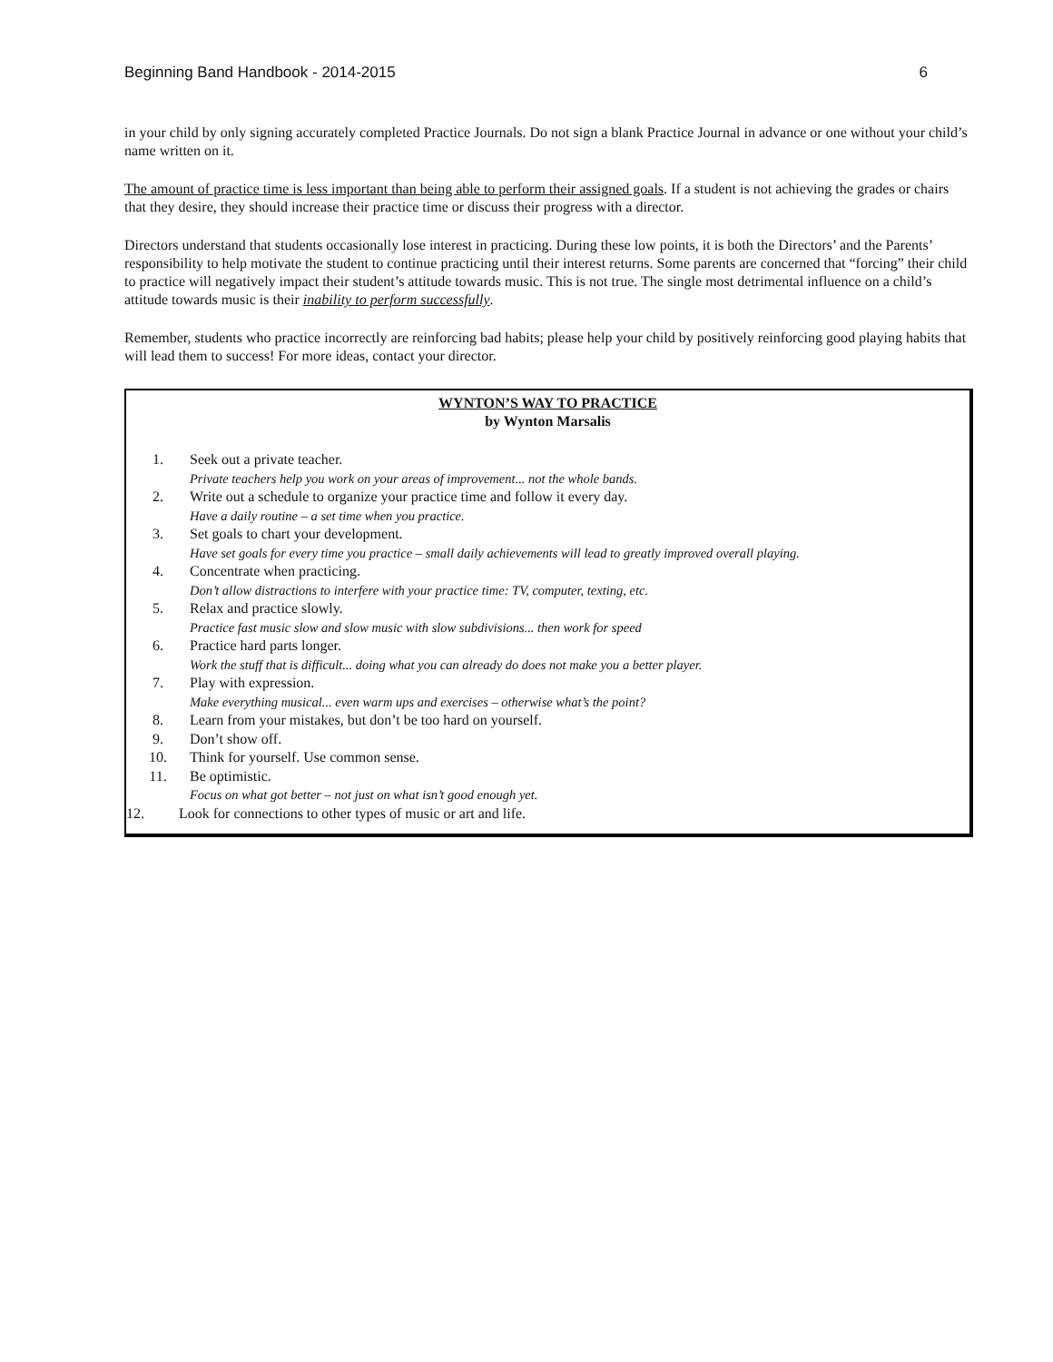Beginning Band Handbook - 2014-2015 6
in your child by only signing accurately completed Practice Journals. Do not sign a blank Practice Journal in advance or one without your child’s name written on it.
The amount of practice time is less important than being able to perform their assigned goals. If a student is not achieving the grades or chairs that they desire, they should increase their practice time or discuss their progress with a director.
Directors understand that students occasionally lose interest in practicing. During these low points, it is both the Directors’ and the Parents’ responsibility to help motivate the student to continue practicing until their interest returns. Some parents are concerned that “forcing” their child to practice will negatively impact their student’s attitude towards music. This is not true. The single most detrimental influence on a child’s attitude towards music is their inability to perform successfully.
Remember, students who practice incorrectly are reinforcing bad habits; please help your child by positively reinforcing good playing habits that will lead them to success! For more ideas, contact your director.
WYNTON’S WAY TO PRACTICE
by Wynton Marsalis
1. Seek out a private teacher.
Private teachers help you work on your areas of improvement... not the whole bands.
2. Write out a schedule to organize your practice time and follow it every day.
Have a daily routine – a set time when you practice.
3. Set goals to chart your development.
Have set goals for every time you practice – small daily achievements will lead to greatly improved overall playing.
4. Concentrate when practicing.
Don’t allow distractions to interfere with your practice time: TV, computer, texting, etc.
5. Relax and practice slowly.
Practice fast music slow and slow music with slow subdivisions... then work for speed
6. Practice hard parts longer.
Work the stuff that is difficult... doing what you can already do does not make you a better player.
7. Play with expression.
Make everything musical... even warm ups and exercises – otherwise what’s the point?
8. Learn from your mistakes, but don’t be too hard on yourself.
9. Don’t show off.
10. Think for yourself. Use common sense.
11. Be optimistic.
Focus on what got better – not just on what isn’t good enough yet.
12. Look for connections to other types of music or art and life.